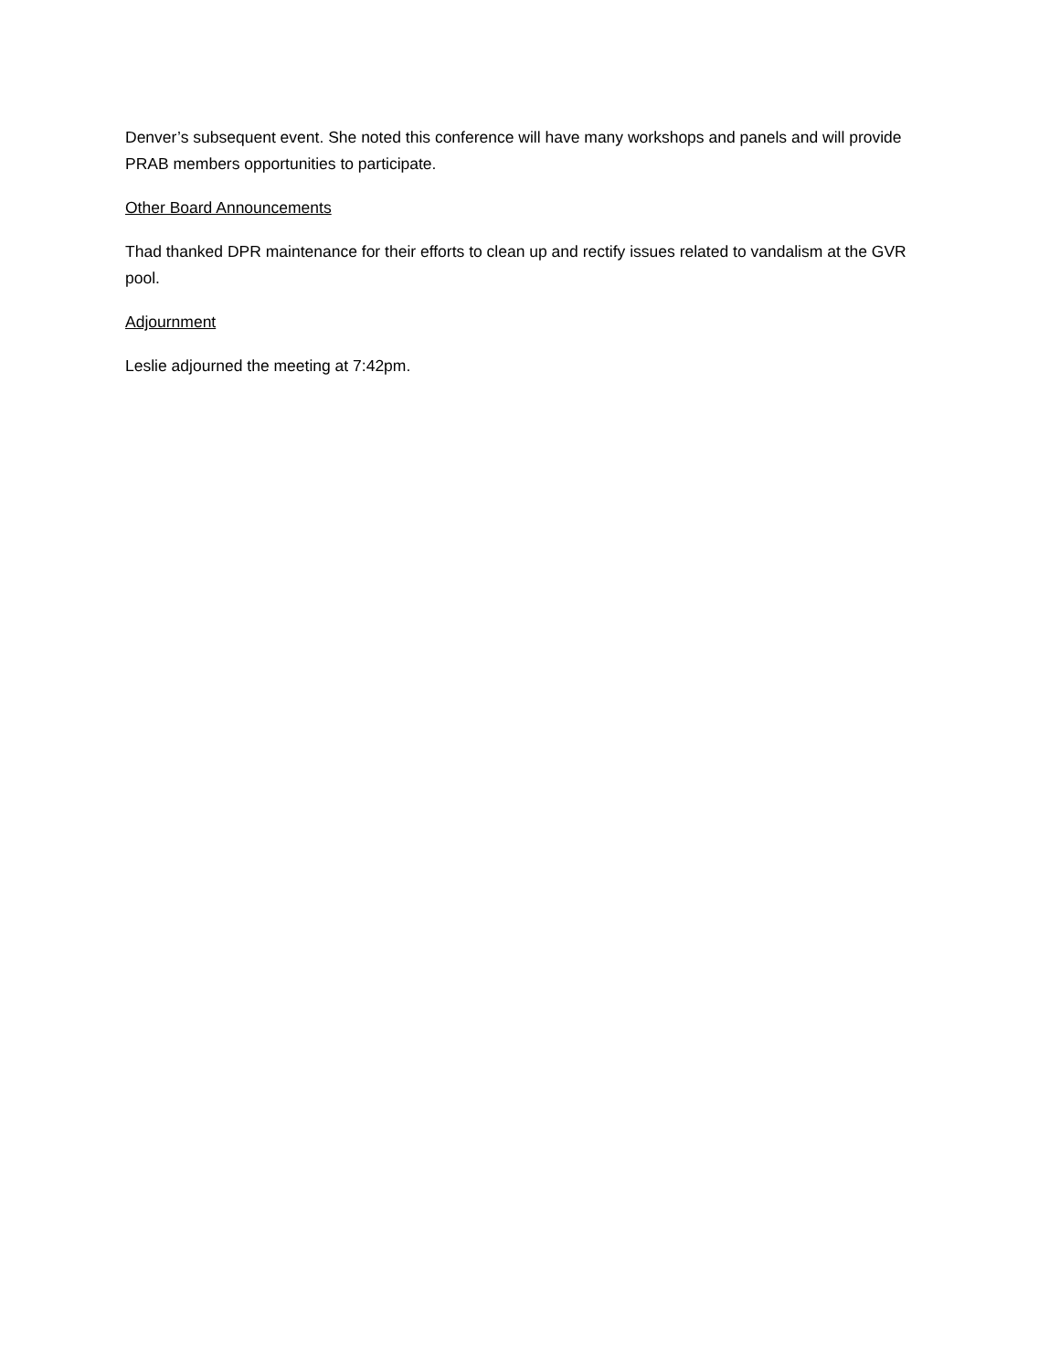Denver’s subsequent event. She noted this conference will have many workshops and panels and will provide PRAB members opportunities to participate.
Other Board Announcements
Thad thanked DPR maintenance for their efforts to clean up and rectify issues related to vandalism at the GVR pool.
Adjournment
Leslie adjourned the meeting at 7:42pm.